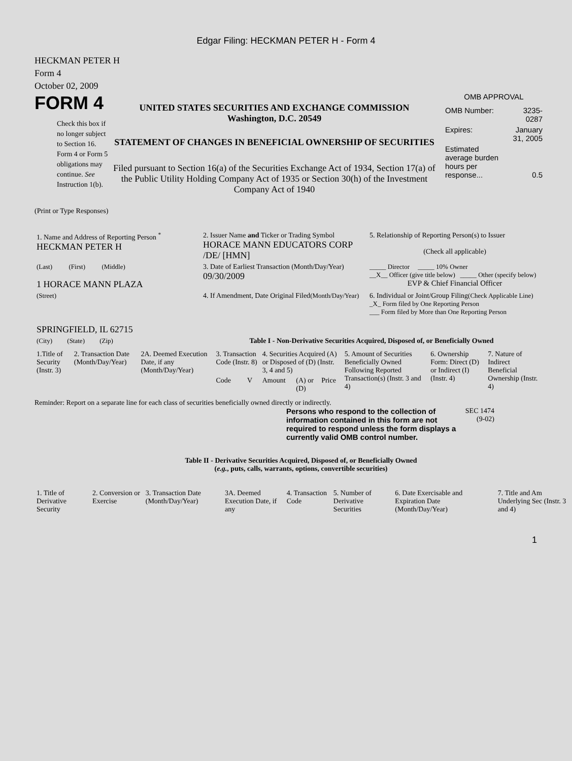Edgar Filing: HECKMAN PETER H - Form 4
HECKMAN PETER H
Form 4
October 02, 2009
FORM 4
Check this box if no longer subject to Section 16. Form 4 or Form 5 obligations may continue. See Instruction 1(b).
UNITED STATES SECURITIES AND EXCHANGE COMMISSION
Washington, D.C. 20549
STATEMENT OF CHANGES IN BENEFICIAL OWNERSHIP OF SECURITIES
Filed pursuant to Section 16(a) of the Securities Exchange Act of 1934, Section 17(a) of the Public Utility Holding Company Act of 1935 or Section 30(h) of the Investment Company Act of 1940
OMB APPROVAL
| OMB Number: | 3235-0287 |
| Expires: | January 31, 2005 |
| Estimated average burden hours per response... | 0.5 |
(Print or Type Responses)
| 1. Name and Address of Reporting Person <sup>*</sup> HECKMAN PETER H | 2. Issuer Name and Ticker or Trading Symbol HORACE MANN EDUCATORS CORP /DE/ [HMN] | 5. Relationship of Reporting Person(s) to Issuer (Check all applicable) |
| (Last) (First) (Middle) 1 HORACE MANN PLAZA | 3. Date of Earliest Transaction (Month/Day/Year) 09/30/2009 | _____ Director _____ 10% Owner __X__ Officer (give title below) _____ Other (specify below) EVP & Chief Financial Officer |
| (Street) SPRINGFIELD, IL 62715 | 4. If Amendment, Date Original Filed (Month/Day/Year) | 6. Individual or Joint/Group Filing (Check Applicable Line) _X_ Form filed by One Reporting Person ___ Form filed by More than One Reporting Person |
| (City) (State) (Zip) | Table I - Non-Derivative Securities Acquired, Disposed of, or Beneficially Owned | |
| 1.Title of Security (Instr. 3) | 2. Transaction Date (Month/Day/Year) | 2A. Deemed Execution Date, if any (Month/Day/Year) | 3. Transaction Code (Instr. 8) | | 4. Securities Acquired (A) or Disposed of (D) (Instr. 3, 4 and 5) | | | 5. Amount of Securities Beneficially Owned Following Reported Transaction(s) (Instr. 3 and 4) | 6. Ownership Form: Direct (D) or Indirect (I) (Instr. 4) | 7. Nature of Indirect Beneficial Ownership (Instr. 4) |
| | | | Code | V | Amount | (A) or (D) | Price | | | |
Reminder: Report on a separate line for each class of securities beneficially owned directly or indirectly.
Persons who respond to the collection of information contained in this form are not required to respond unless the form displays a currently valid OMB control number.
SEC 1474 (9-02)
Table II - Derivative Securities Acquired, Disposed of, or Beneficially Owned
(e.g., puts, calls, warrants, options, convertible securities)
| 1. Title of Derivative Security | 2. Conversion or Exercise | 3. Transaction Date (Month/Day/Year) | 3A. Deemed Execution Date, if any | 4. Transaction Code | 5. Number of Derivative Securities | 6. Date Exercisable and Expiration Date (Month/Day/Year) | 7. Title and Am Underlying Sec (Instr. 3 and 4) |
1